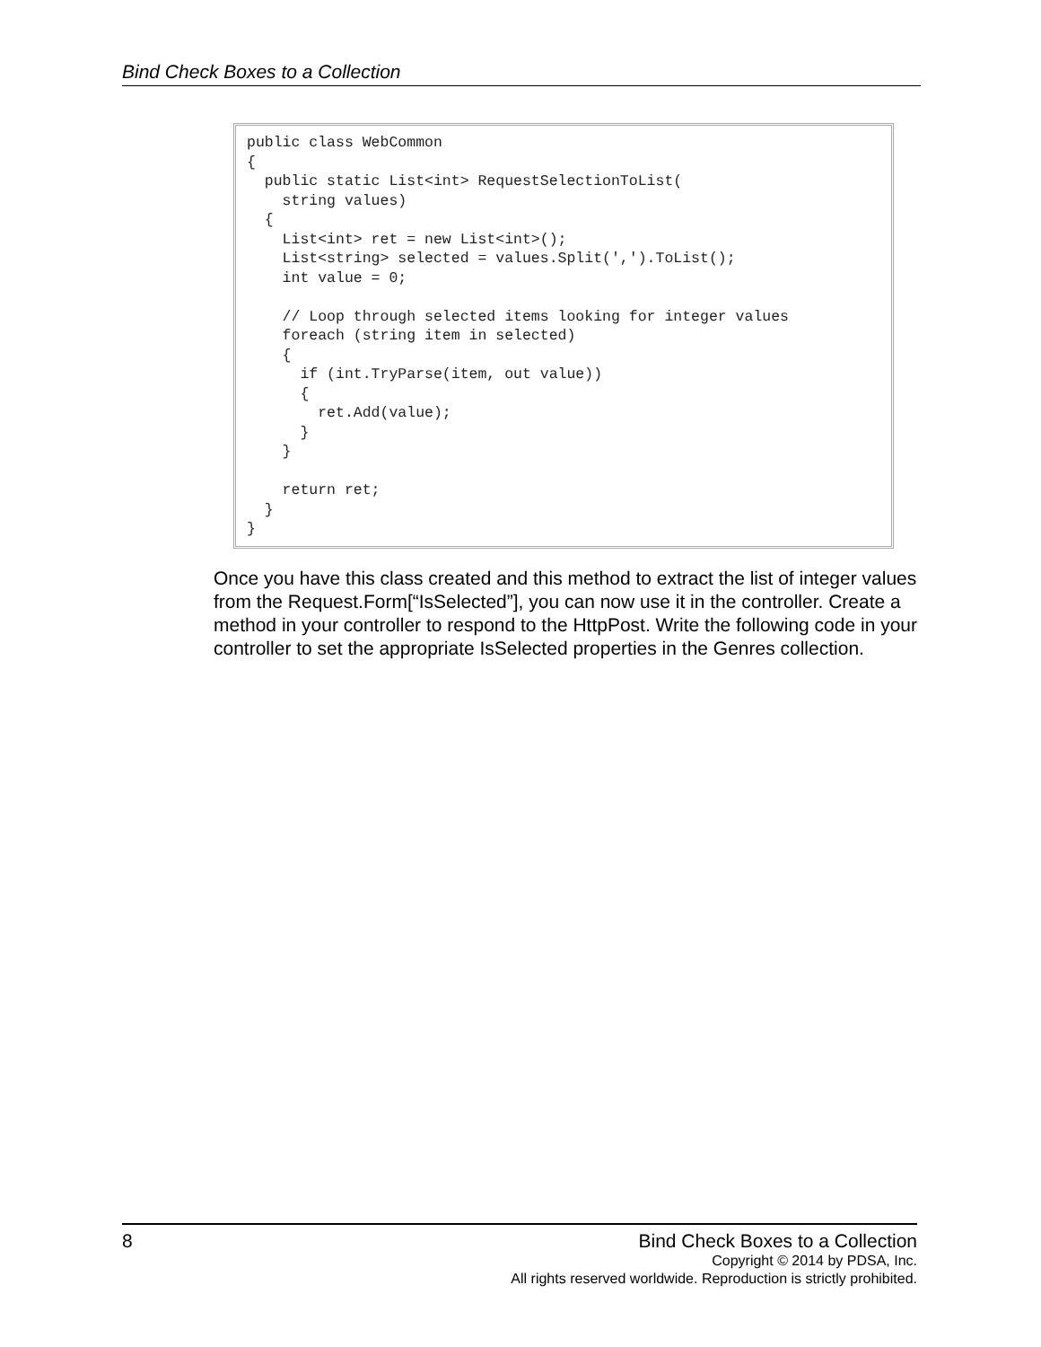Bind Check Boxes to a Collection
public class WebCommon
{
  public static List<int> RequestSelectionToList(
    string values)
  {
    List<int> ret = new List<int>();
    List<string> selected = values.Split(',').ToList();
    int value = 0;

    // Loop through selected items looking for integer values
    foreach (string item in selected)
    {
      if (int.TryParse(item, out value))
      {
        ret.Add(value);
      }
    }

    return ret;
  }
}
Once you have this class created and this method to extract the list of integer values from the Request.Form[“IsSelected”], you can now use it in the controller. Create a method in your controller to respond to the HttpPost. Write the following code in your controller to set the appropriate IsSelected properties in the Genres collection.
8
Bind Check Boxes to a Collection
Copyright © 2014 by PDSA, Inc.
All rights reserved worldwide. Reproduction is strictly prohibited.